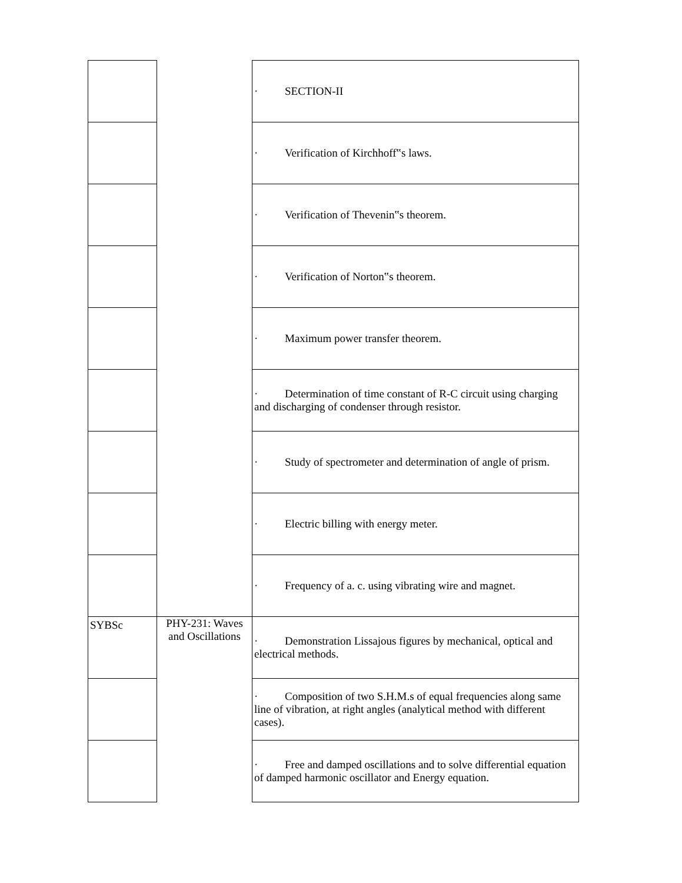| | | · SECTION-II |
| | | · Verification of Kirchhoff‟s laws. |
| | | · Verification of Thevenin‟s theorem. |
| | | · Verification of Norton‟s theorem. |
| | | · Maximum power transfer theorem. |
| | | · Determination of time constant of R-C circuit using charging and discharging of condenser through resistor. |
| | | · Study of spectrometer and determination of angle of prism. |
| | | · Electric billing with energy meter. |
| | | · Frequency of a. c. using vibrating wire and magnet. |
| SYBSc | PHY-231: Waves and Oscillations | · Demonstration Lissajous figures by mechanical, optical and electrical methods. |
| | | · Composition of two S.H.M.s of equal frequencies along same line of vibration, at right angles (analytical method with different cases). |
| | | · Free and damped oscillations and to solve differential equation of damped harmonic oscillator and Energy equation. |